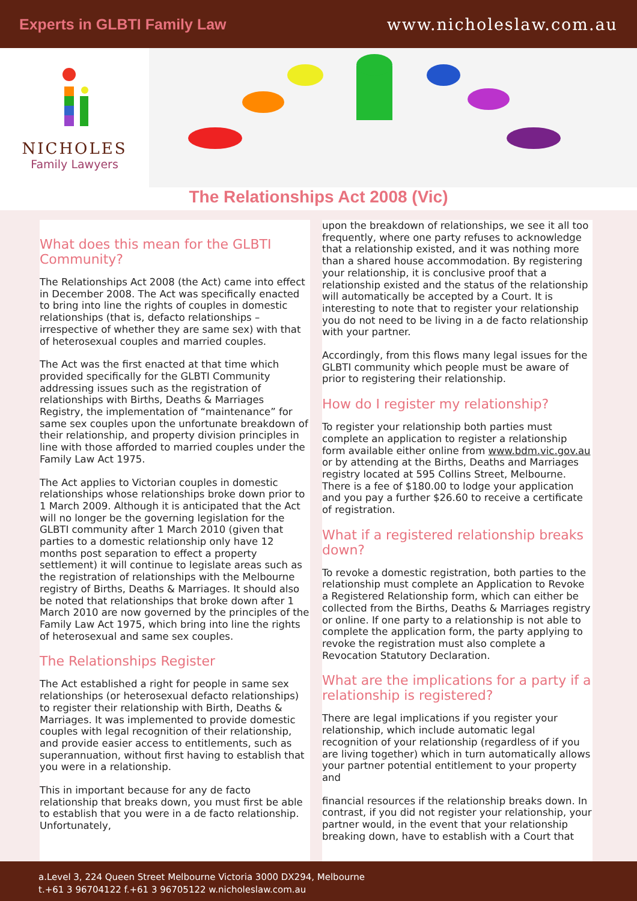Experts in GLBTI Family Law www.nicholeslaw.com.au
NICHOLES
Family Lawyers
The Relationships Act 2008 (Vic)
What does this mean for the GLBTI Community?
The Relationships Act 2008 (the Act) came into effect in December 2008. The Act was specifically enacted to bring into line the rights of couples in domestic relationships (that is, defacto relationships – irrespective of whether they are same sex) with that of heterosexual couples and married couples.
The Act was the first enacted at that time which provided specifically for the GLBTI Community addressing issues such as the registration of relationships with Births, Deaths & Marriages Registry, the implementation of “maintenance” for same sex couples upon the unfortunate breakdown of their relationship, and property division principles in line with those afforded to married couples under the Family Law Act 1975.
The Act applies to Victorian couples in domestic relationships whose relationships broke down prior to 1 March 2009. Although it is anticipated that the Act will no longer be the governing legislation for the GLBTI community after 1 March 2010 (given that parties to a domestic relationship only have 12 months post separation to effect a property settlement) it will continue to legislate areas such as the registration of relationships with the Melbourne registry of Births, Deaths & Marriages. It should also be noted that relationships that broke down after 1 March 2010 are now governed by the principles of the Family Law Act 1975, which bring into line the rights of heterosexual and same sex couples.
The Relationships Register
The Act established a right for people in same sex relationships (or heterosexual defacto relationships) to register their relationship with Birth, Deaths & Marriages. It was implemented to provide domestic couples with legal recognition of their relationship, and provide easier access to entitlements, such as superannuation, without first having to establish that you were in a relationship.
This in important because for any de facto relationship that breaks down, you must first be able to establish that you were in a de facto relationship. Unfortunately,
upon the breakdown of relationships, we see it all too frequently, where one party refuses to acknowledge that a relationship existed, and it was nothing more than a shared house accommodation. By registering your relationship, it is conclusive proof that a relationship existed and the status of the relationship will automatically be accepted by a Court. It is interesting to note that to register your relationship you do not need to be living in a de facto relationship with your partner.
Accordingly, from this flows many legal issues for the GLBTI community which people must be aware of prior to registering their relationship.
How do I register my relationship?
To register your relationship both parties must complete an application to register a relationship form available either online from www.bdm.vic.gov.au or by attending at the Births, Deaths and Marriages registry located at 595 Collins Street, Melbourne. There is a fee of $180.00 to lodge your application and you pay a further $26.60 to receive a certificate of registration.
What if a registered relationship breaks down?
To revoke a domestic registration, both parties to the relationship must complete an Application to Revoke a Registered Relationship form, which can either be collected from the Births, Deaths & Marriages registry or online. If one party to a relationship is not able to complete the application form, the party applying to revoke the registration must also complete a Revocation Statutory Declaration.
What are the implications for a party if a relationship is registered?
There are legal implications if you register your relationship, which include automatic legal recognition of your relationship (regardless of if you are living together) which in turn automatically allows your partner potential entitlement to your property and
financial resources if the relationship breaks down. In contrast, if you did not register your relationship, your partner would, in the event that your relationship breaking down, have to establish with a Court that
a.Level 3, 224 Queen Street Melbourne Victoria 3000 DX294, Melbourne
t.+61 3 96704122 f.+61 3 96705122 w.nicholeslaw.com.au